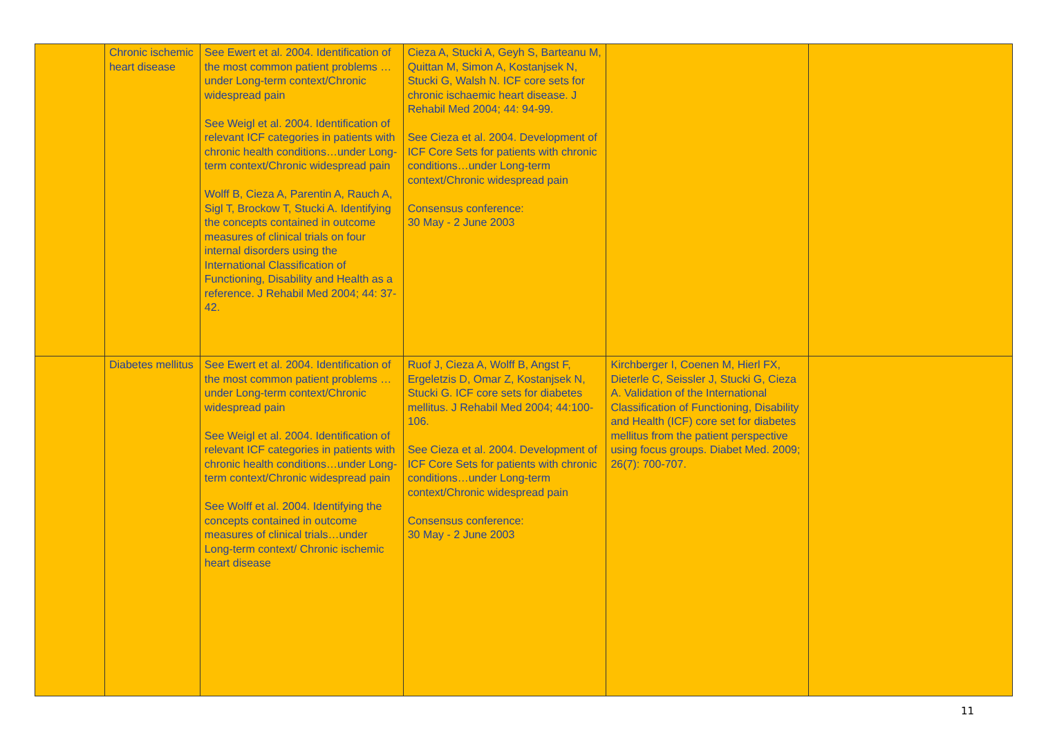| | Chronic ischemic heart disease | See Ewert et al. 2004. Identification of the most common patient problems …under Long-term context/Chronic widespread pain See Weigl et al. 2004. Identification of relevant ICF categories in patients with chronic health conditions…under Long-term context/Chronic widespread pain Wolff B, Cieza A, Parentin A, Rauch A, Sigl T, Brockow T, Stucki A. Identifying the concepts contained in outcome measures of clinical trials on four internal disorders using the International Classification of Functioning, Disability and Health as a reference. J Rehabil Med 2004; 44: 37-42. | Cieza A, Stucki A, Geyh S, Barteanu M, Quittan M, Simon A, Kostanjsek N, Stucki G, Walsh N. ICF core sets for chronic ischaemic heart disease. J Rehabil Med 2004; 44: 94-99. See Cieza et al. 2004. Development of ICF Core Sets for patients with chronic conditions…under Long-term context/Chronic widespread pain Consensus conference: 30 May - 2 June 2003 | | |
| | Diabetes mellitus | See Ewert et al. 2004. Identification of the most common patient problems …under Long-term context/Chronic widespread pain See Weigl et al. 2004. Identification of relevant ICF categories in patients with chronic health conditions…under Long-term context/Chronic widespread pain See Wolff et al. 2004. Identifying the concepts contained in outcome measures of clinical trials…under Long-term context/ Chronic ischemic heart disease | Ruof J, Cieza A, Wolff B, Angst F, Ergeletzis D, Omar Z, Kostanjsek N, Stucki G. ICF core sets for diabetes mellitus. J Rehabil Med 2004; 44:100-106. See Cieza et al. 2004. Development of ICF Core Sets for patients with chronic conditions…under Long-term context/Chronic widespread pain Consensus conference: 30 May - 2 June 2003 | Kirchberger I, Coenen M, Hierl FX, Dieterle C, Seissler J, Stucki G, Cieza A. Validation of the International Classification of Functioning, Disability and Health (ICF) core set for diabetes mellitus from the patient perspective using focus groups. Diabet Med. 2009; 26(7): 700-707. | |
11